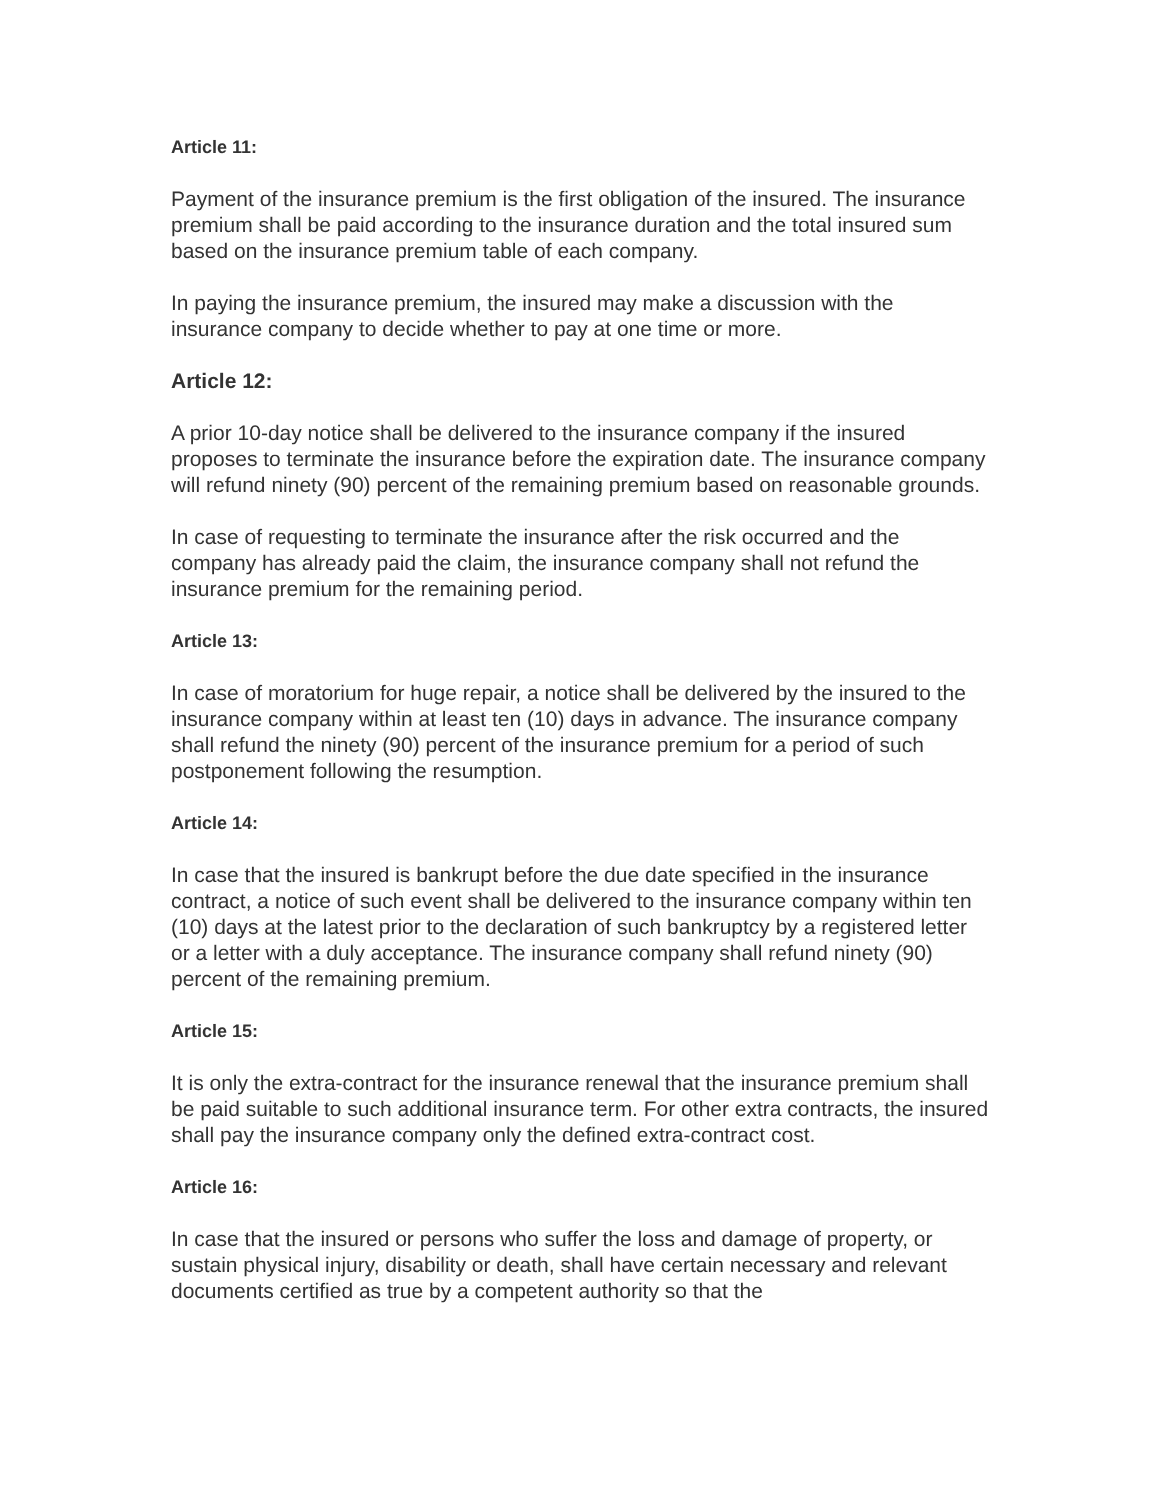Article 11:
Payment of the insurance premium is the first obligation of the insured. The insurance premium shall be paid according to the insurance duration and the total insured sum based on the insurance premium table of each company.
In paying the insurance premium, the insured may make a discussion with the insurance company to decide whether to pay at one time or more.
Article 12:
A prior 10-day notice shall be delivered to the insurance company if the insured proposes to terminate the insurance before the expiration date. The insurance company will refund ninety (90) percent of the remaining premium based on reasonable grounds.
In case of requesting to terminate the insurance after the risk occurred and the company has already paid the claim, the insurance company shall not refund the insurance premium for the remaining period.
Article 13:
In case of moratorium for huge repair, a notice shall be delivered by the insured to the insurance company within at least ten (10) days in advance. The insurance company shall refund the ninety (90) percent of the insurance premium for a period of such postponement following the resumption.
Article 14:
In case that the insured is bankrupt before the due date specified in the insurance contract, a notice of such event shall be delivered to the insurance company within ten (10) days at the latest prior to the declaration of such bankruptcy by a registered letter or a letter with a duly acceptance. The insurance company shall refund ninety (90) percent of the remaining premium.
Article 15:
It is only the extra-contract for the insurance renewal that the insurance premium shall be paid suitable to such additional insurance term. For other extra contracts, the insured shall pay the insurance company only the defined extra-contract cost.
Article 16:
In case that the insured or persons who suffer the loss and damage of property, or sustain physical injury, disability or death, shall have certain necessary and relevant documents certified as true by a competent authority so that the